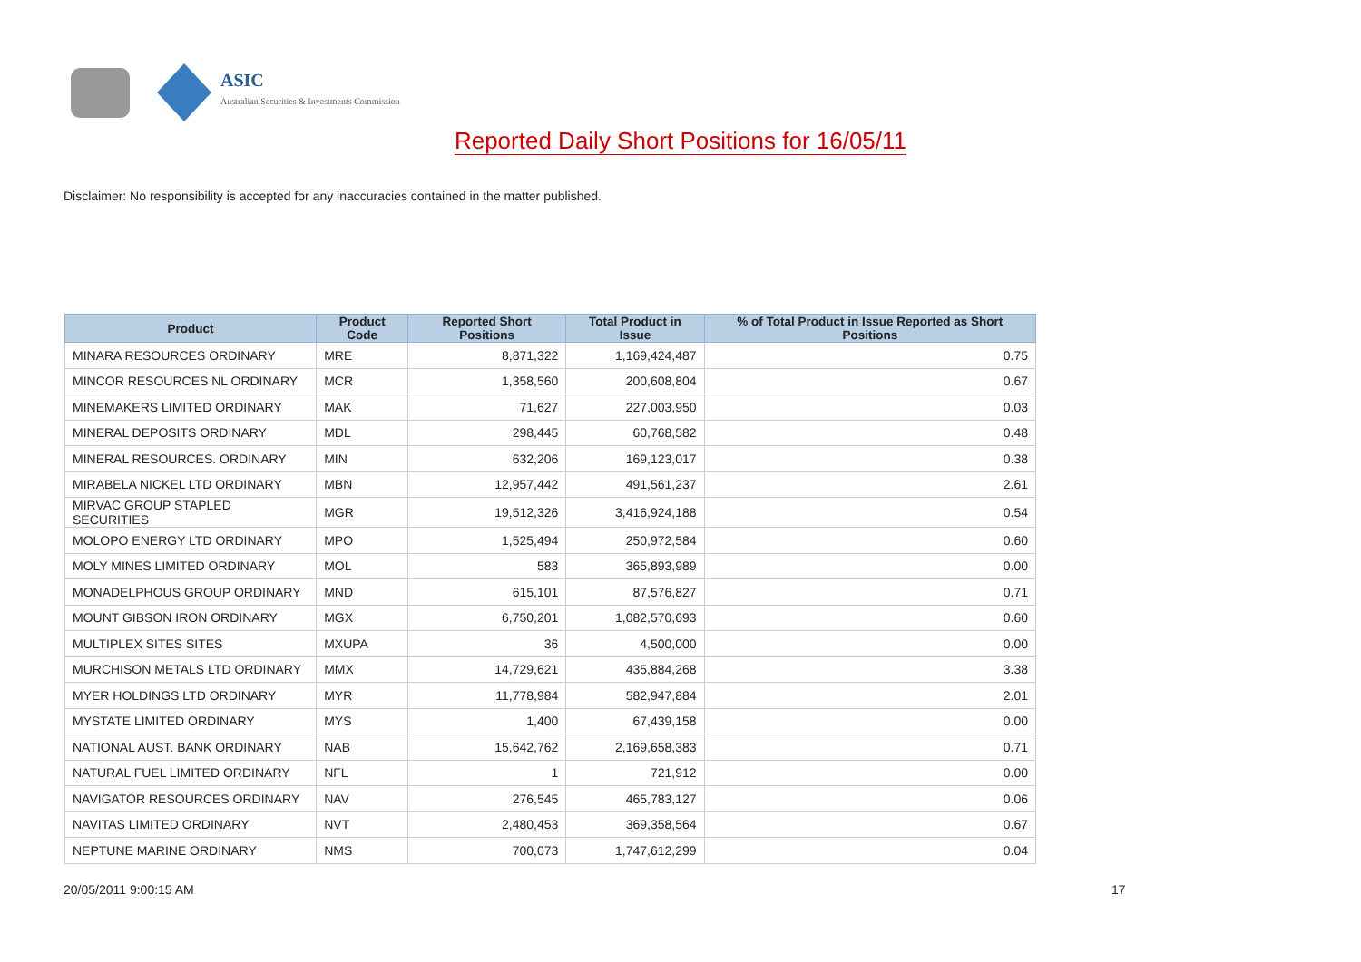ASIC
Australian Securities & Investments Commission
Reported Daily Short Positions for 16/05/11
Disclaimer: No responsibility is accepted for any inaccuracies contained in the matter published.
| Product | Product Code | Reported Short Positions | Total Product in Issue | % of Total Product in Issue Reported as Short Positions |
| --- | --- | --- | --- | --- |
| MINARA RESOURCES ORDINARY | MRE | 8,871,322 | 1,169,424,487 | 0.75 |
| MINCOR RESOURCES NL ORDINARY | MCR | 1,358,560 | 200,608,804 | 0.67 |
| MINEMAKERS LIMITED ORDINARY | MAK | 71,627 | 227,003,950 | 0.03 |
| MINERAL DEPOSITS ORDINARY | MDL | 298,445 | 60,768,582 | 0.48 |
| MINERAL RESOURCES. ORDINARY | MIN | 632,206 | 169,123,017 | 0.38 |
| MIRABELA NICKEL LTD ORDINARY | MBN | 12,957,442 | 491,561,237 | 2.61 |
| MIRVAC GROUP STAPLED SECURITIES | MGR | 19,512,326 | 3,416,924,188 | 0.54 |
| MOLOPO ENERGY LTD ORDINARY | MPO | 1,525,494 | 250,972,584 | 0.60 |
| MOLY MINES LIMITED ORDINARY | MOL | 583 | 365,893,989 | 0.00 |
| MONADELPHOUS GROUP ORDINARY | MND | 615,101 | 87,576,827 | 0.71 |
| MOUNT GIBSON IRON ORDINARY | MGX | 6,750,201 | 1,082,570,693 | 0.60 |
| MULTIPLEX SITES SITES | MXUPA | 36 | 4,500,000 | 0.00 |
| MURCHISON METALS LTD ORDINARY | MMX | 14,729,621 | 435,884,268 | 3.38 |
| MYER HOLDINGS LTD ORDINARY | MYR | 11,778,984 | 582,947,884 | 2.01 |
| MYSTATE LIMITED ORDINARY | MYS | 1,400 | 67,439,158 | 0.00 |
| NATIONAL AUST. BANK ORDINARY | NAB | 15,642,762 | 2,169,658,383 | 0.71 |
| NATURAL FUEL LIMITED ORDINARY | NFL | 1 | 721,912 | 0.00 |
| NAVIGATOR RESOURCES ORDINARY | NAV | 276,545 | 465,783,127 | 0.06 |
| NAVITAS LIMITED ORDINARY | NVT | 2,480,453 | 369,358,564 | 0.67 |
| NEPTUNE MARINE ORDINARY | NMS | 700,073 | 1,747,612,299 | 0.04 |
20/05/2011 9:00:15 AM 17